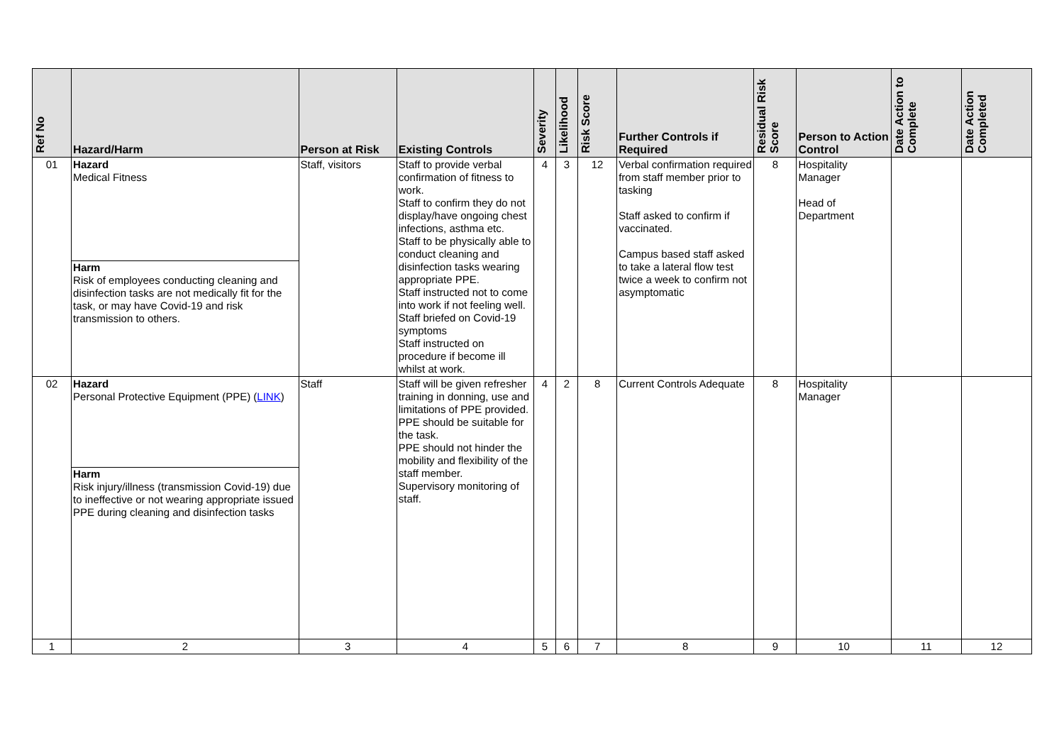| Ref No | Hazard/Harm | Person at Risk | Existing Controls | Severity | Likelihood | Risk Score | Further Controls if Required | Residual Risk Score | Person to Action Control | Date Action to Complete | Date Action Completed |
| --- | --- | --- | --- | --- | --- | --- | --- | --- | --- | --- | --- |
| 01 | Hazard Medical Fitness Harm Risk of employees conducting cleaning and disinfection tasks are not medically fit for the task, or may have Covid-19 and risk transmission to others. | Staff, visitors | Staff to provide verbal confirmation of fitness to work. Staff to confirm they do not display/have ongoing chest infections, asthma etc. Staff to be physically able to conduct cleaning and disinfection tasks wearing appropriate PPE. Staff instructed not to come into work if not feeling well. Staff briefed on Covid-19 symptoms Staff instructed on procedure if become ill whilst at work. | 4 | 3 | 12 | Verbal confirmation required from staff member prior to tasking Staff asked to confirm if vaccinated. Campus based staff asked to take a lateral flow test twice a week to confirm not asymptomatic | 8 | Hospitality Manager Head of Department | | |
| 02 | Hazard Personal Protective Equipment (PPE) ( LINK ) Harm Risk injury/illness (transmission Covid-19) due to ineffective or not wearing appropriate issued PPE during cleaning and disinfection tasks | Staff | Staff will be given refresher training in donning, use and limitations of PPE provided. PPE should be suitable for the task. PPE should not hinder the mobility and flexibility of the staff member. Supervisory monitoring of staff. | 4 | 2 | 8 | Current Controls Adequate | 8 | Hospitality Manager | | |
| 1 | 2 | 3 | 4 | 5 | 6 | 7 | 8 | 9 | 10 | 11 | 12 |